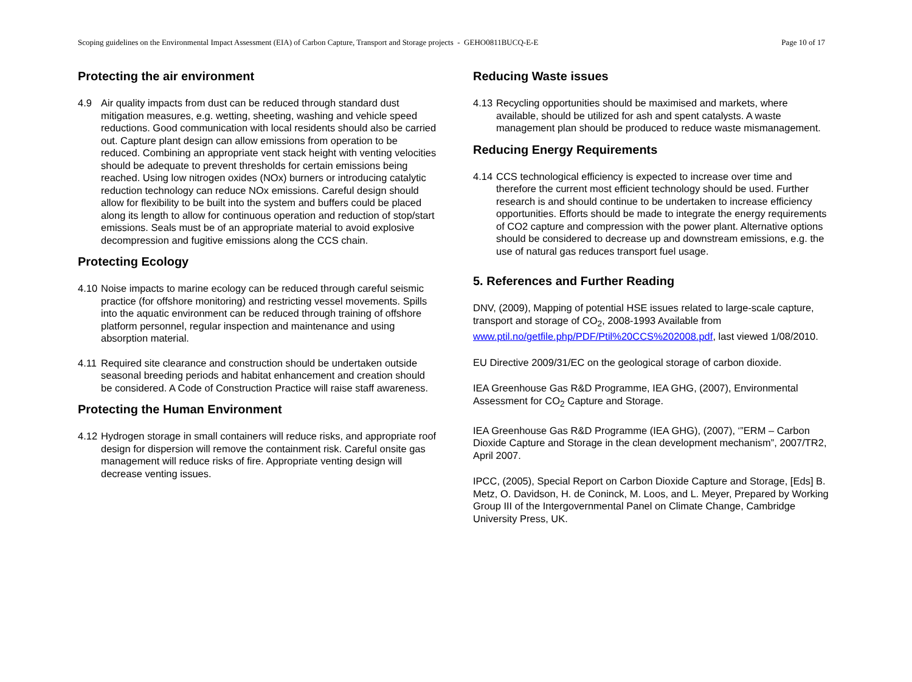Scoping guidelines on the Environmental Impact Assessment (EIA) of Carbon Capture, Transport and Storage projects - GEHO0811BUCQ-E-E Page 10 of 17
Protecting the air environment
4.9 Air quality impacts from dust can be reduced through standard dust mitigation measures, e.g. wetting, sheeting, washing and vehicle speed reductions. Good communication with local residents should also be carried out. Capture plant design can allow emissions from operation to be reduced. Combining an appropriate vent stack height with venting velocities should be adequate to prevent thresholds for certain emissions being reached. Using low nitrogen oxides (NOx) burners or introducing catalytic reduction technology can reduce NOx emissions. Careful design should allow for flexibility to be built into the system and buffers could be placed along its length to allow for continuous operation and reduction of stop/start emissions. Seals must be of an appropriate material to avoid explosive decompression and fugitive emissions along the CCS chain.
Protecting Ecology
4.10 Noise impacts to marine ecology can be reduced through careful seismic practice (for offshore monitoring) and restricting vessel movements. Spills into the aquatic environment can be reduced through training of offshore platform personnel, regular inspection and maintenance and using absorption material.
4.11 Required site clearance and construction should be undertaken outside seasonal breeding periods and habitat enhancement and creation should be considered. A Code of Construction Practice will raise staff awareness.
Protecting the Human Environment
4.12 Hydrogen storage in small containers will reduce risks, and appropriate roof design for dispersion will remove the containment risk. Careful onsite gas management will reduce risks of fire. Appropriate venting design will decrease venting issues.
Reducing Waste issues
4.13 Recycling opportunities should be maximised and markets, where available, should be utilized for ash and spent catalysts. A waste management plan should be produced to reduce waste mismanagement.
Reducing Energy Requirements
4.14 CCS technological efficiency is expected to increase over time and therefore the current most efficient technology should be used. Further research is and should continue to be undertaken to increase efficiency opportunities. Efforts should be made to integrate the energy requirements of CO2 capture and compression with the power plant. Alternative options should be considered to decrease up and downstream emissions, e.g. the use of natural gas reduces transport fuel usage.
5. References and Further Reading
DNV, (2009), Mapping of potential HSE issues related to large-scale capture, transport and storage of CO<sub>2</sub>, 2008-1993 Available from www.ptil.no/getfile.php/PDF/Ptil%20CCS%202008.pdf, last viewed 1/08/2010.
EU Directive 2009/31/EC on the geological storage of carbon dioxide.
IEA Greenhouse Gas R&D Programme, IEA GHG, (2007), Environmental Assessment for CO<sub>2</sub> Capture and Storage.
IEA Greenhouse Gas R&D Programme (IEA GHG), (2007), ‘”ERM – Carbon Dioxide Capture and Storage in the clean development mechanism”, 2007/TR2, April 2007.
IPCC, (2005), Special Report on Carbon Dioxide Capture and Storage, [Eds] B. Metz, O. Davidson, H. de Coninck, M. Loos, and L. Meyer, Prepared by Working Group III of the Intergovernmental Panel on Climate Change, Cambridge University Press, UK.